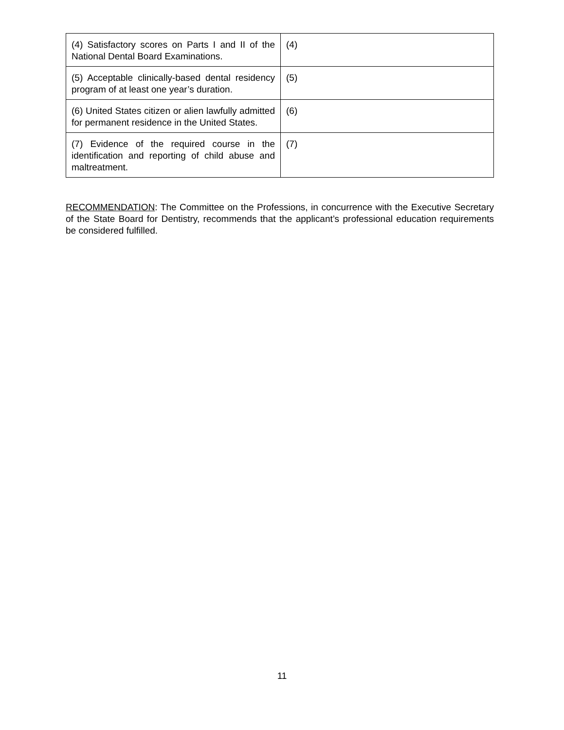| (4) Satisfactory scores on Parts I and II of the National Dental Board Examinations. | (4) |
| (5) Acceptable clinically-based dental residency program of at least one year’s duration. | (5) |
| (6) United States citizen or alien lawfully admitted for permanent residence in the United States. | (6) |
| (7) Evidence of the required course in the identification and reporting of child abuse and maltreatment. | (7) |
RECOMMENDATION: The Committee on the Professions, in concurrence with the Executive Secretary of the State Board for Dentistry, recommends that the applicant’s professional education requirements be considered fulfilled.
11